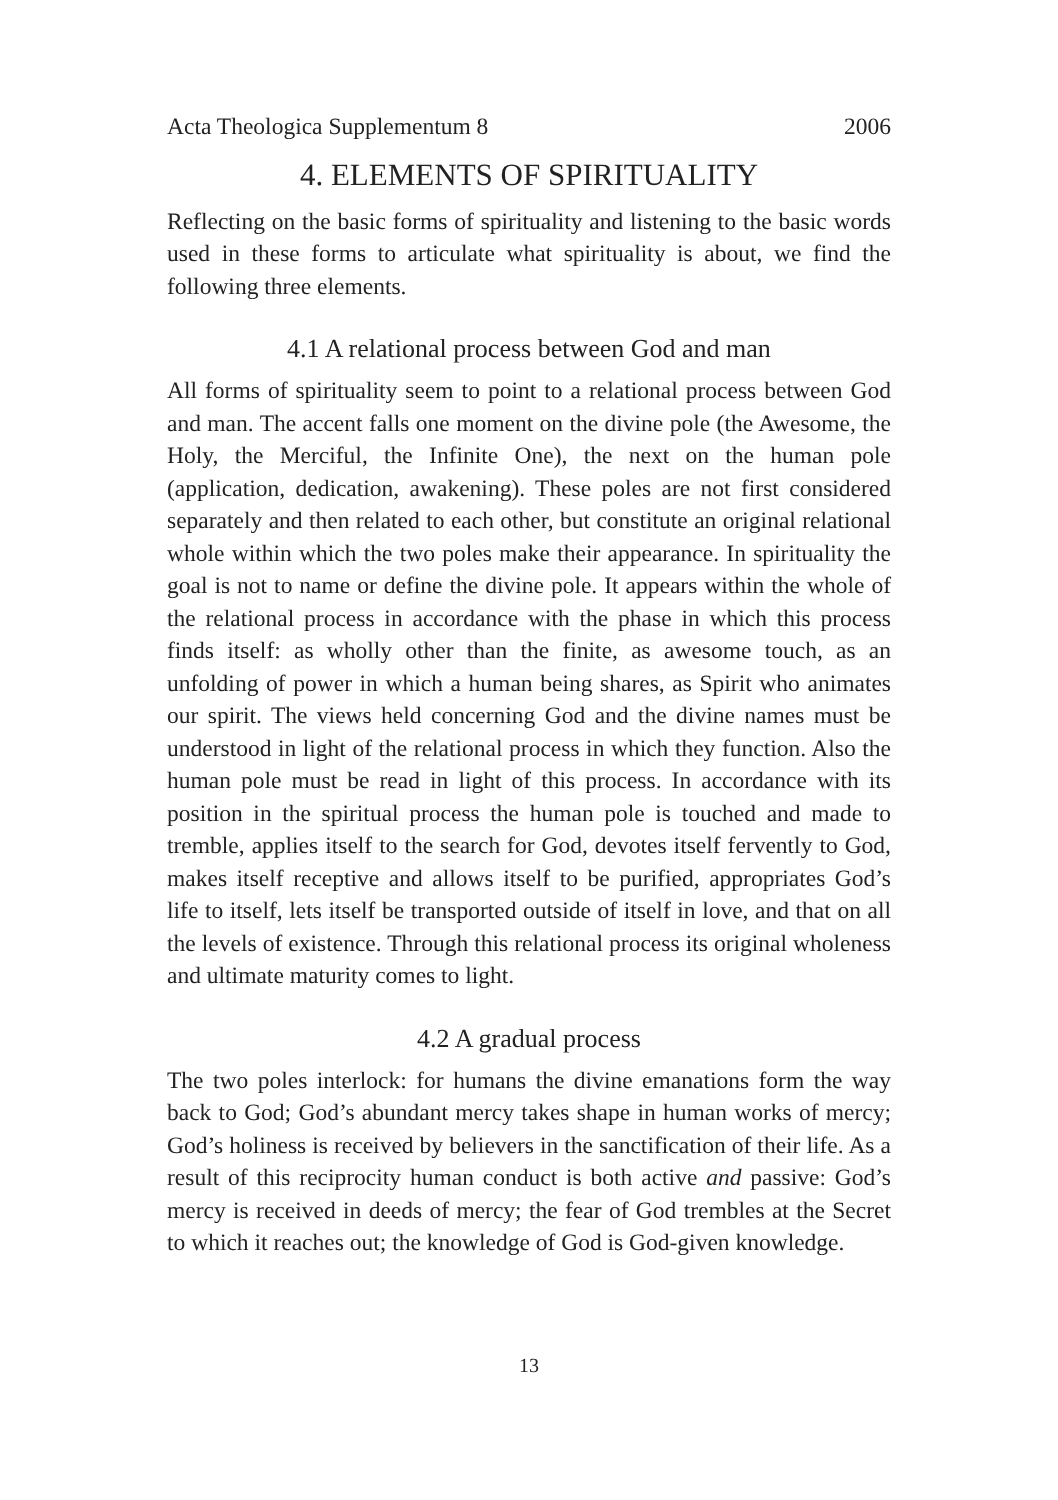Acta Theologica Supplementum 8 2006
4. ELEMENTS OF SPIRITUALITY
Reflecting on the basic forms of spirituality and listening to the basic words used in these forms to articulate what spirituality is about, we find the following three elements.
4.1 A relational process between God and man
All forms of spirituality seem to point to a relational process between God and man. The accent falls one moment on the divine pole (the Awesome, the Holy, the Merciful, the Infinite One), the next on the human pole (application, dedication, awakening). These poles are not first considered separately and then related to each other, but constitute an original relational whole within which the two poles make their appearance. In spirituality the goal is not to name or define the divine pole. It appears within the whole of the relational process in accordance with the phase in which this process finds itself: as wholly other than the finite, as awesome touch, as an unfolding of power in which a human being shares, as Spirit who animates our spirit. The views held concerning God and the divine names must be understood in light of the relational process in which they function. Also the human pole must be read in light of this process. In accordance with its position in the spiritual process the human pole is touched and made to tremble, applies itself to the search for God, devotes itself fervently to God, makes itself receptive and allows itself to be purified, appropriates God’s life to itself, lets itself be transported outside of itself in love, and that on all the levels of existence. Through this relational process its original wholeness and ultimate maturity comes to light.
4.2 A gradual process
The two poles interlock: for humans the divine emanations form the way back to God; God’s abundant mercy takes shape in human works of mercy; God’s holiness is received by believers in the sanctification of their life. As a result of this reciprocity human conduct is both active and passive: God’s mercy is received in deeds of mercy; the fear of God trembles at the Secret to which it reaches out; the knowledge of God is God-given knowledge.
13